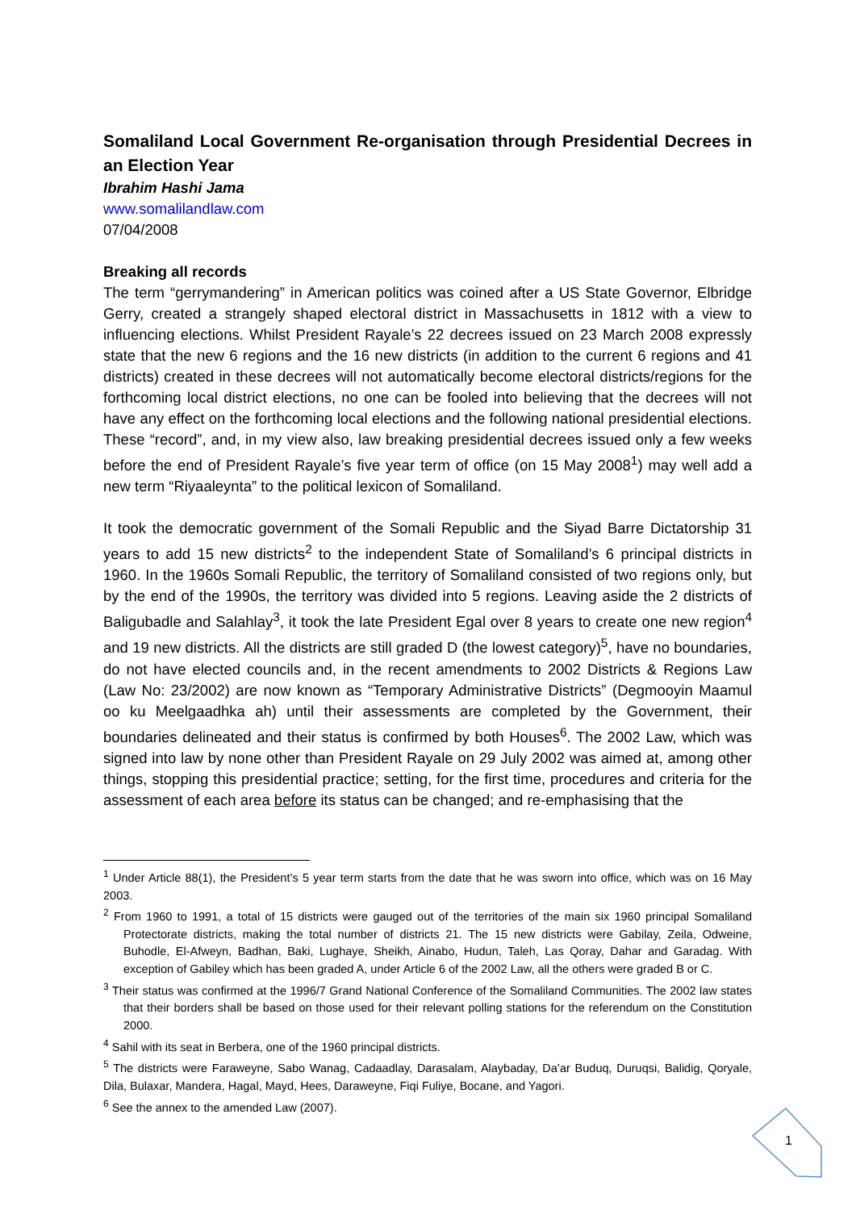Somaliland Local Government Re-organisation through Presidential Decrees in an Election Year
Ibrahim Hashi Jama
www.somalilandlaw.com
07/04/2008
Breaking all records
The term “gerrymandering” in American politics was coined after a US State Governor, Elbridge Gerry, created a strangely shaped electoral district in Massachusetts in 1812 with a view to influencing elections. Whilst President Rayale’s 22 decrees issued on 23 March 2008 expressly state that the new 6 regions and the 16 new districts (in addition to the current 6 regions and 41 districts) created in these decrees will not automatically become electoral districts/regions for the forthcoming local district elections, no one can be fooled into believing that the decrees will not have any effect on the forthcoming local elections and the following national presidential elections. These “record”, and, in my view also, law breaking presidential decrees issued only a few weeks before the end of President Rayale’s five year term of office (on 15 May 2008<sup>1</sup>) may well add a new term “Riyaaleynta” to the political lexicon of Somaliland.
It took the democratic government of the Somali Republic and the Siyad Barre Dictatorship 31 years to add 15 new districts<sup>2</sup> to the independent State of Somaliland’s 6 principal districts in 1960. In the 1960s Somali Republic, the territory of Somaliland consisted of two regions only, but by the end of the 1990s, the territory was divided into 5 regions. Leaving aside the 2 districts of Baligubadle and Salahlay<sup>3</sup>, it took the late President Egal over 8 years to create one new region<sup>4</sup> and 19 new districts. All the districts are still graded D (the lowest category)<sup>5</sup>, have no boundaries, do not have elected councils and, in the recent amendments to 2002 Districts & Regions Law (Law No: 23/2002) are now known as “Temporary Administrative Districts” (Degmooyin Maamul oo ku Meelgaadhka ah) until their assessments are completed by the Government, their boundaries delineated and their status is confirmed by both Houses<sup>6</sup>. The 2002 Law, which was signed into law by none other than President Rayale on 29 July 2002 was aimed at, among other things, stopping this presidential practice; setting, for the first time, procedures and criteria for the assessment of each area before its status can be changed; and re-emphasising that the
<sup>1</sup> Under Article 88(1), the President’s 5 year term starts from the date that he was sworn into office, which was on 16 May 2003.
<sup>2</sup> From 1960 to 1991, a total of 15 districts were gauged out of the territories of the main six 1960 principal Somaliland Protectorate districts, making the total number of districts 21. The 15 new districts were Gabilay, Zeila, Odweine, Buhodle, El-Afweyn, Badhan, Baki, Lughaye, Sheikh, Ainabo, Hudun, Taleh, Las Qoray, Dahar and Garadag. With exception of Gabiley which has been graded A, under Article 6 of the 2002 Law, all the others were graded B or C.
<sup>3</sup> Their status was confirmed at the 1996/7 Grand National Conference of the Somaliland Communities. The 2002 law states that their borders shall be based on those used for their relevant polling stations for the referendum on the Constitution 2000.
<sup>4</sup> Sahil with its seat in Berbera, one of the 1960 principal districts.
<sup>5</sup> The districts were Faraweyne, Sabo Wanag, Cadaadlay, Darasalam, Alaybaday, Da’ar Buduq, Duruqsi, Balidig, Qoryale, Dila, Bulaxar, Mandera, Hagal, Mayd, Hees, Daraweyne, Fiqi Fuliye, Bocane, and Yagori.
<sup>6</sup> See the annex to the amended Law (2007).
1